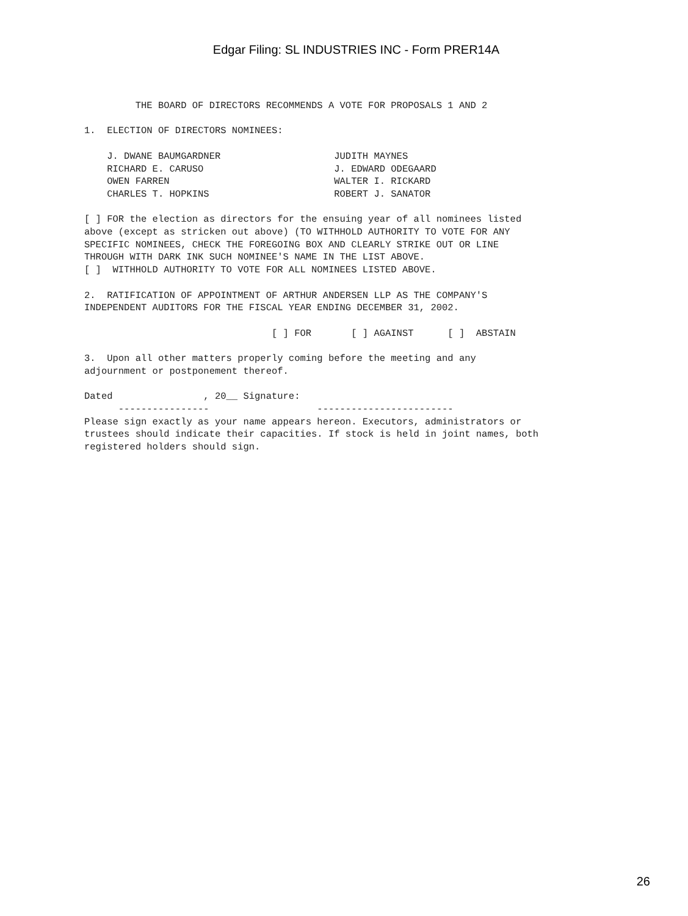Edgar Filing: SL INDUSTRIES INC - Form PRER14A
         THE BOARD OF DIRECTORS RECOMMENDS A VOTE FOR PROPOSALS 1 AND 2

1.  ELECTION OF DIRECTORS NOMINEES:

    J. DWANE BAUMGARDNER                    JUDITH MAYNES
    RICHARD E. CARUSO                       J. EDWARD ODEGAARD
    OWEN FARREN                             WALTER I. RICKARD
    CHARLES T. HOPKINS                      ROBERT J. SANATOR

[ ] FOR the election as directors for the ensuing year of all nominees listed
above (except as stricken out above) (TO WITHHOLD AUTHORITY TO VOTE FOR ANY
SPECIFIC NOMINEES, CHECK THE FOREGOING BOX AND CLEARLY STRIKE OUT OR LINE
THROUGH WITH DARK INK SUCH NOMINEE'S NAME IN THE LIST ABOVE.
[ ]  WITHHOLD AUTHORITY TO VOTE FOR ALL NOMINEES LISTED ABOVE.

2.  RATIFICATION OF APPOINTMENT OF ARTHUR ANDERSEN LLP AS THE COMPANY'S
INDEPENDENT AUDITORS FOR THE FISCAL YEAR ENDING DECEMBER 31, 2002.

                                 [ ] FOR       [ ] AGAINST      [ ]  ABSTAIN

3.  Upon all other matters properly coming before the meeting and any
adjournment or postponement thereof.

Dated                , 20__ Signature:
      ----------------                   ------------------------
Please sign exactly as your name appears hereon. Executors, administrators or
trustees should indicate their capacities. If stock is held in joint names, both
registered holders should sign.
26